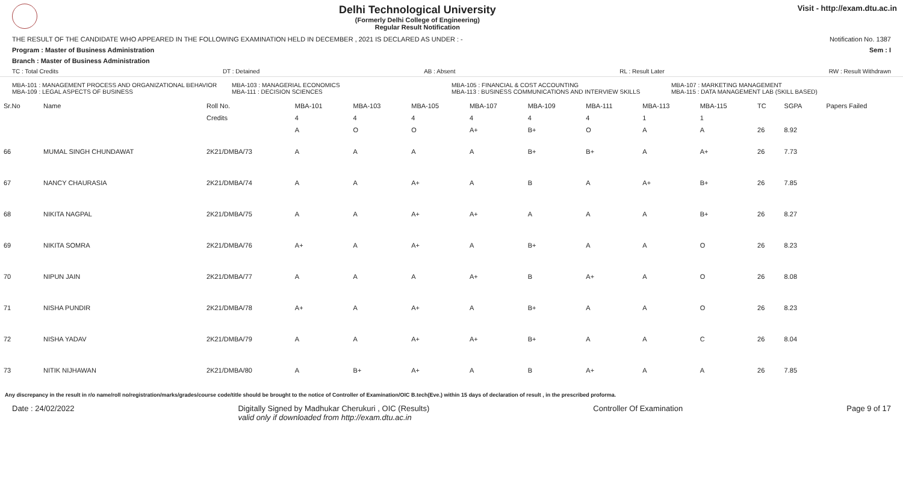Delhi Technological University
(Formerly Delhi College of Engineering)
Regular Result Notification
Visit - http://exam.dtu.ac.in
THE RESULT OF THE CANDIDATE WHO APPEARED IN THE FOLLOWING EXAMINATION HELD IN DECEMBER , 2021 IS DECLARED AS UNDER : - Notification No. 1387
Program : Master of Business Administration Sem : I
Branch : Master of Business Administration
TC : Total Credits DT : Detained AB : Absent RL : Result Later RW : Result Withdrawn
MBA-101 : MANAGEMENT PROCESS AND ORGANIZATIONAL BEHAVIOR
MBA-109 : LEGAL ASPECTS OF BUSINESS
MBA-103 : MANAGERIAL ECONOMICS
MBA-111 : DECISION SCIENCES
MBA-105 : FINANCIAL & COST ACCOUNTING
MBA-113 : BUSINESS COMMUNICATIONS AND INTERVIEW SKILLS
MBA-107 : MARKETING MANAGEMENT
MBA-115 : DATA MANAGEMENT LAB (SKILL BASED)
| Sr.No | Name | Roll No. | MBA-101 | MBA-103 | MBA-105 | MBA-107 | MBA-109 | MBA-111 | MBA-113 | MBA-115 | TC | SGPA | Papers Failed |
| --- | --- | --- | --- | --- | --- | --- | --- | --- | --- | --- | --- | --- | --- |
| | | Credits | 4 | 4 | 4 | 4 | 4 | 4 | 1 | 1 | | | |
| | | | A | O | O | A+ | B+ | O | A | A | 26 | 8.92 | |
| 66 | MUMAL SINGH CHUNDAWAT | 2K21/DMBA/73 | A | A | A | A | B+ | B+ | A | A+ | 26 | 7.73 | |
| 67 | NANCY CHAURASIA | 2K21/DMBA/74 | A | A | A+ | A | B | A | A+ | B+ | 26 | 7.85 | |
| 68 | NIKITA NAGPAL | 2K21/DMBA/75 | A | A | A+ | A+ | A | A | A | B+ | 26 | 8.27 | |
| 69 | NIKITA SOMRA | 2K21/DMBA/76 | A+ | A | A+ | A | B+ | A | A | O | 26 | 8.23 | |
| 70 | NIPUN JAIN | 2K21/DMBA/77 | A | A | A | A+ | B | A+ | A | O | 26 | 8.08 | |
| 71 | NISHA PUNDIR | 2K21/DMBA/78 | A+ | A | A+ | A | B+ | A | A | O | 26 | 8.23 | |
| 72 | NISHA YADAV | 2K21/DMBA/79 | A | A | A+ | A+ | B+ | A | A | C | 26 | 8.04 | |
| 73 | NITIK NIJHAWAN | 2K21/DMBA/80 | A | B+ | A+ | A | B | A+ | A | A | 26 | 7.85 | |
Any discrepancy in the result in r/o name/roll no/registration/marks/grades/course code/title should be brought to the notice of Controller of Examination/OIC B.tech(Eve.) within 15 days of declaration of result , in the prescribed proforma.
Date : 24/02/2022 Digitally Signed by Madhukar Cherukuri , OIC (Results)
valid only if downloaded from http://exam.dtu.ac.in Controller Of Examination Page 9 of 17